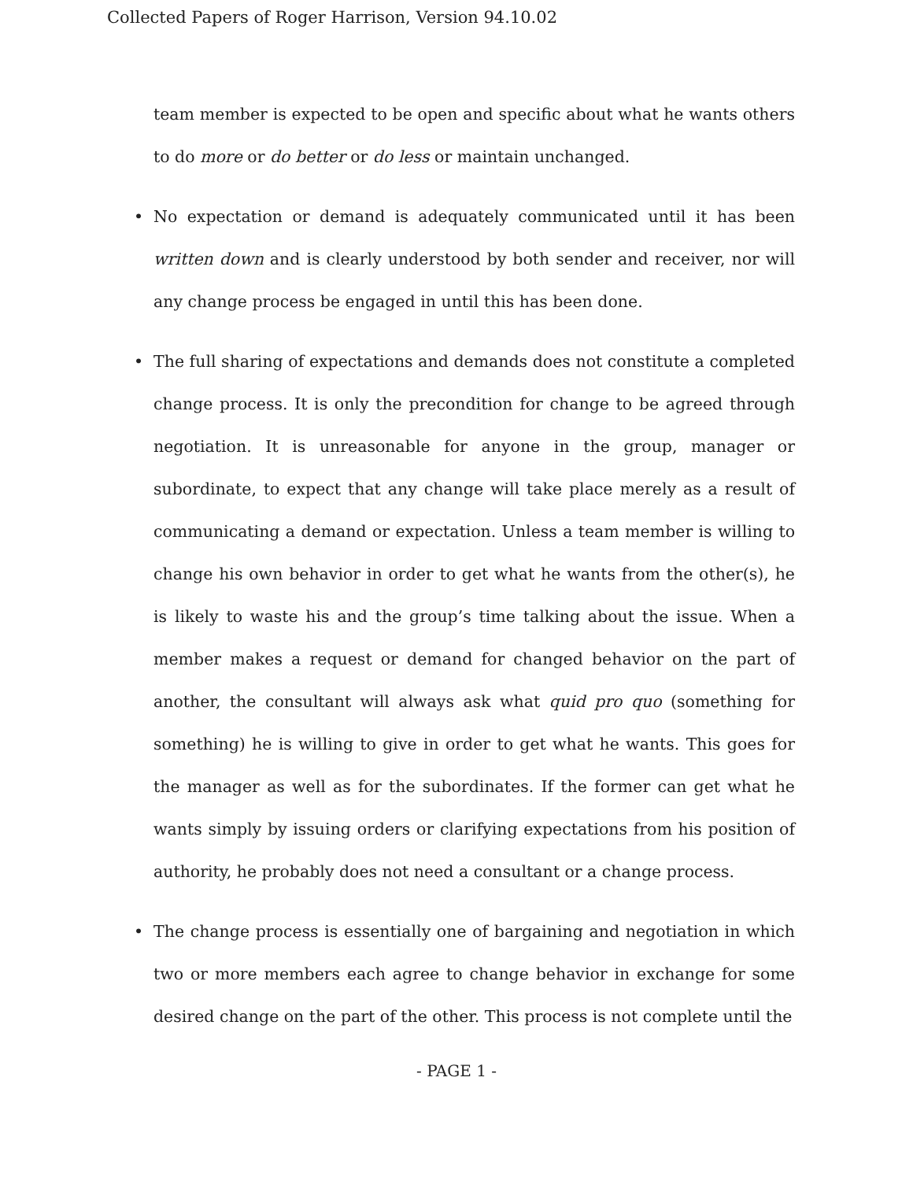Collected Papers of Roger Harrison, Version 94.10.02
team member is expected to be open and specific about what he wants others to do more or do better or do less or maintain unchanged.
• No expectation or demand is adequately communicated until it has been written down and is clearly understood by both sender and receiver, nor will any change process be engaged in until this has been done.
• The full sharing of expectations and demands does not constitute a completed change process. It is only the precondition for change to be agreed through negotiation. It is unreasonable for anyone in the group, manager or subordinate, to expect that any change will take place merely as a result of communicating a demand or expectation. Unless a team member is willing to change his own behavior in order to get what he wants from the other(s), he is likely to waste his and the group’s time talking about the issue. When a member makes a request or demand for changed behavior on the part of another, the consultant will always ask what quid pro quo (something for something) he is willing to give in order to get what he wants. This goes for the manager as well as for the subordinates. If the former can get what he wants simply by issuing orders or clarifying expectations from his position of authority, he probably does not need a consultant or a change process.
• The change process is essentially one of bargaining and negotiation in which two or more members each agree to change behavior in exchange for some desired change on the part of the other. This process is not complete until the
- PAGE 1 -